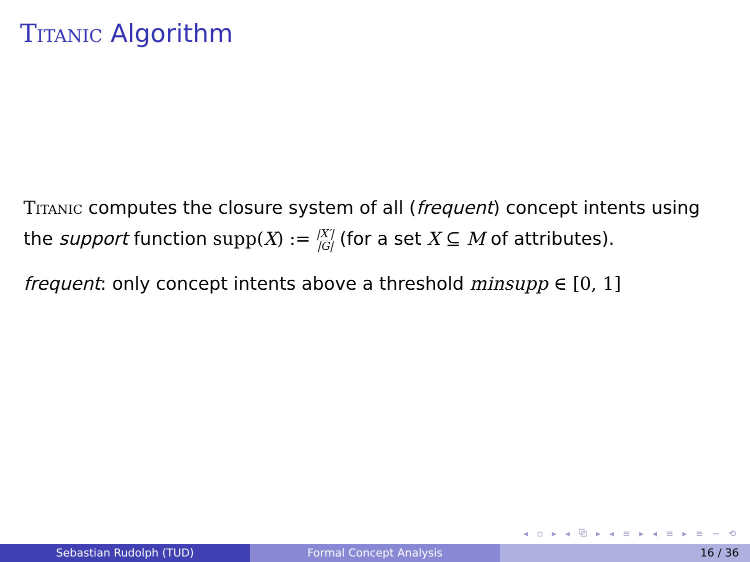Titanic Algorithm
Titanic computes the closure system of all (frequent) concept intents using the support function supp(X) := |X′| |G| (for a set X ⊆ M of attributes).
frequent: only concept intents above a threshold minsupp ∈ [0, 1]
◂ ▫ ▸ ◂ ⧉ ▸ ◂ ≡ ▸ ◂ ≡ ▸ ≡ ∽ ⟲
Sebastian Rudolph (TUD) Formal Concept Analysis 16 / 36